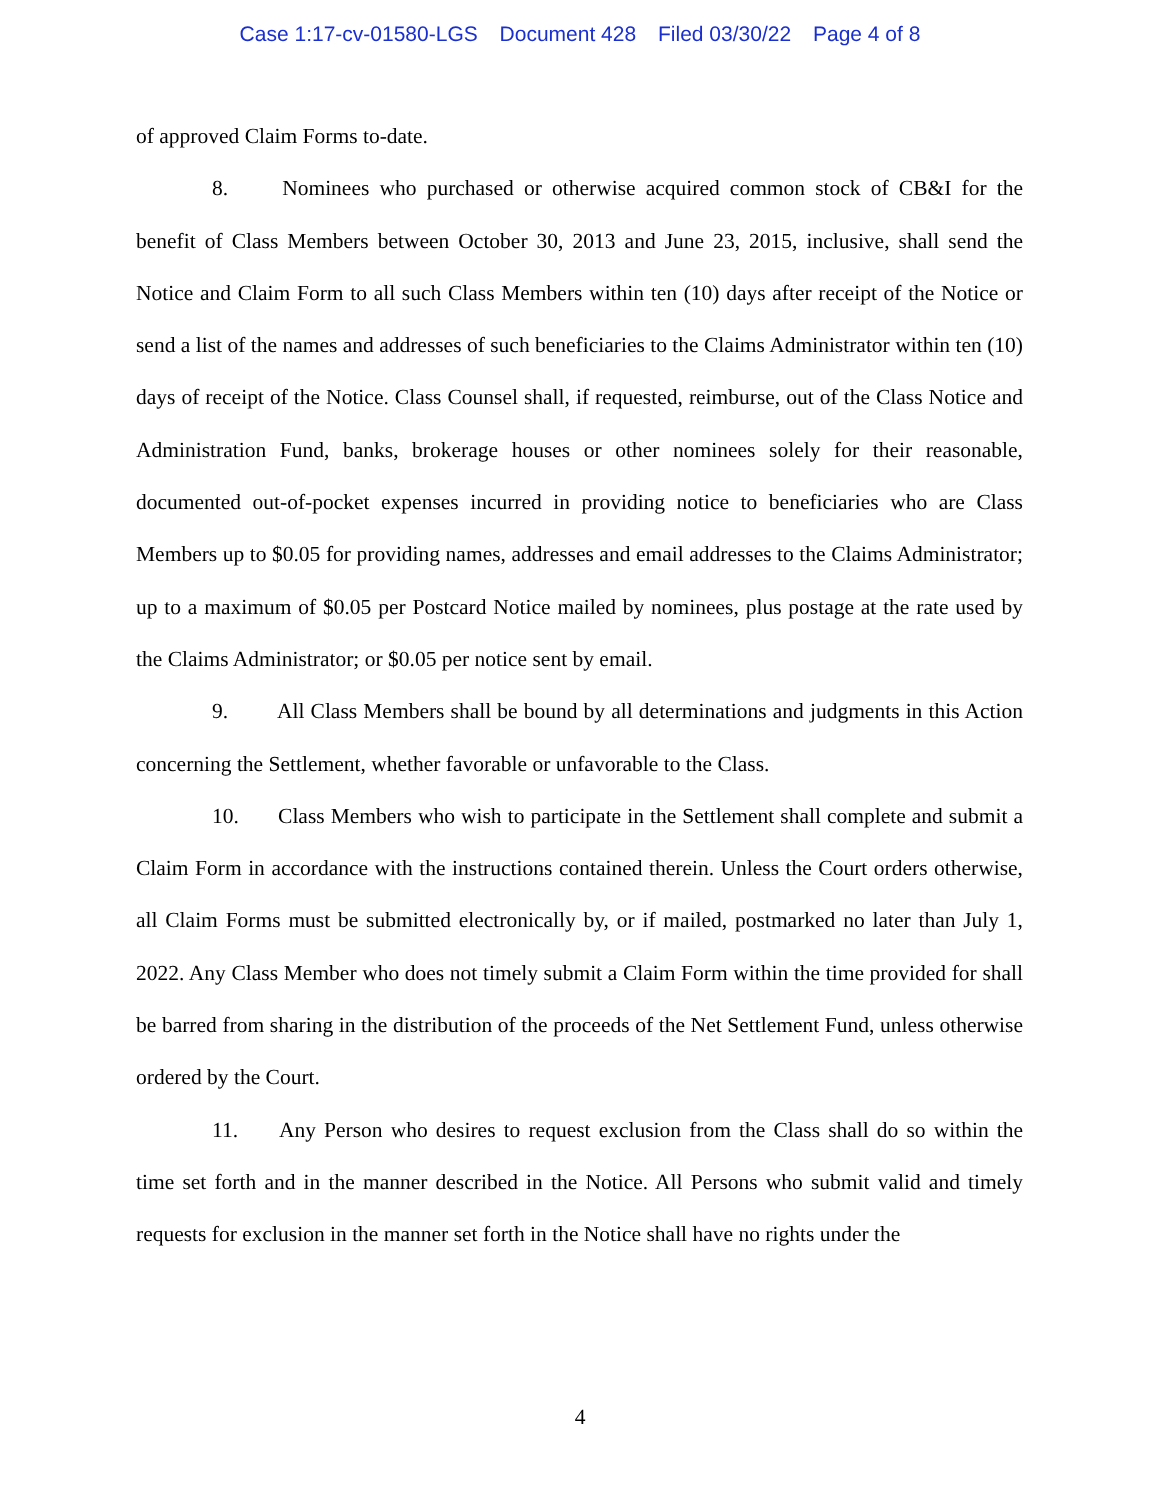Case 1:17-cv-01580-LGS Document 428 Filed 03/30/22 Page 4 of 8
of approved Claim Forms to-date.
8. Nominees who purchased or otherwise acquired common stock of CB&I for the benefit of Class Members between October 30, 2013 and June 23, 2015, inclusive, shall send the Notice and Claim Form to all such Class Members within ten (10) days after receipt of the Notice or send a list of the names and addresses of such beneficiaries to the Claims Administrator within ten (10) days of receipt of the Notice. Class Counsel shall, if requested, reimburse, out of the Class Notice and Administration Fund, banks, brokerage houses or other nominees solely for their reasonable, documented out-of-pocket expenses incurred in providing notice to beneficiaries who are Class Members up to $0.05 for providing names, addresses and email addresses to the Claims Administrator; up to a maximum of $0.05 per Postcard Notice mailed by nominees, plus postage at the rate used by the Claims Administrator; or $0.05 per notice sent by email.
9. All Class Members shall be bound by all determinations and judgments in this Action concerning the Settlement, whether favorable or unfavorable to the Class.
10. Class Members who wish to participate in the Settlement shall complete and submit a Claim Form in accordance with the instructions contained therein. Unless the Court orders otherwise, all Claim Forms must be submitted electronically by, or if mailed, postmarked no later than July 1, 2022. Any Class Member who does not timely submit a Claim Form within the time provided for shall be barred from sharing in the distribution of the proceeds of the Net Settlement Fund, unless otherwise ordered by the Court.
11. Any Person who desires to request exclusion from the Class shall do so within the time set forth and in the manner described in the Notice. All Persons who submit valid and timely requests for exclusion in the manner set forth in the Notice shall have no rights under the
4